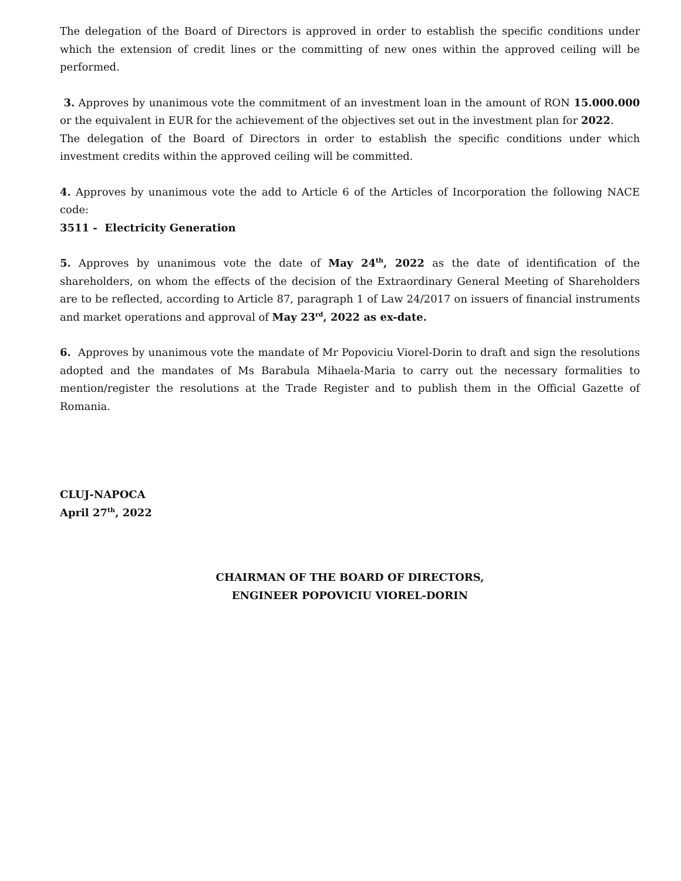The delegation of the Board of Directors is approved in order to establish the specific conditions under which the extension of credit lines or the committing of new ones within the approved ceiling will be performed.
3. Approves by unanimous vote the commitment of an investment loan in the amount of RON 15.000.000 or the equivalent in EUR for the achievement of the objectives set out in the investment plan for 2022.
The delegation of the Board of Directors in order to establish the specific conditions under which investment credits within the approved ceiling will be committed.
4. Approves by unanimous vote the add to Article 6 of the Articles of Incorporation the following NACE code:
3511 - Electricity Generation
5. Approves by unanimous vote the date of May 24<sup>th</sup>, 2022 as the date of identification of the shareholders, on whom the effects of the decision of the Extraordinary General Meeting of Shareholders are to be reflected, according to Article 87, paragraph 1 of Law 24/2017 on issuers of financial instruments and market operations and approval of May 23<sup>rd</sup>, 2022 as ex-date.
6. Approves by unanimous vote the mandate of Mr Popoviciu Viorel-Dorin to draft and sign the resolutions adopted and the mandates of Ms Barabula Mihaela-Maria to carry out the necessary formalities to mention/register the resolutions at the Trade Register and to publish them in the Official Gazette of Romania.
CLUJ-NAPOCA
April 27<sup>th</sup>, 2022
CHAIRMAN OF THE BOARD OF DIRECTORS,
ENGINEER POPOVICIU VIOREL-DORIN